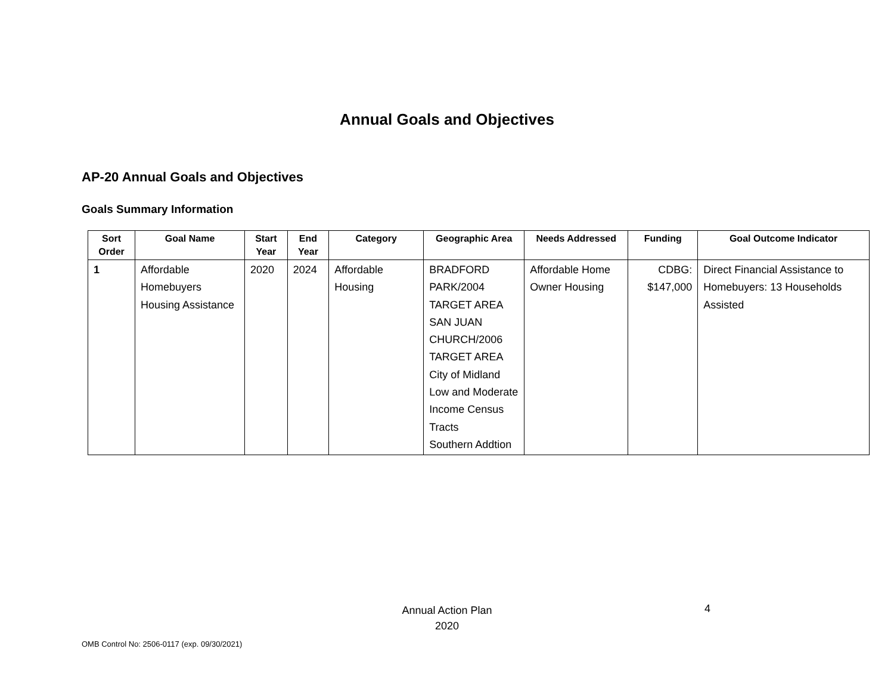Annual Goals and Objectives
AP-20 Annual Goals and Objectives
Goals Summary Information
| Sort Order | Goal Name | Start Year | End Year | Category | Geographic Area | Needs Addressed | Funding | Goal Outcome Indicator |
| --- | --- | --- | --- | --- | --- | --- | --- | --- |
| 1 | Affordable Homebuyers Housing Assistance | 2020 | 2024 | Affordable Housing | BRADFORD PARK/2004 TARGET AREA SAN JUAN CHURCH/2006 TARGET AREA City of Midland Low and Moderate Income Census Tracts Southern Addtion | Affordable Home Owner Housing | CDBG: $147,000 | Direct Financial Assistance to Homebuyers: 13 Households Assisted |
Annual Action Plan
2020
4
OMB Control No: 2506-0117 (exp. 09/30/2021)